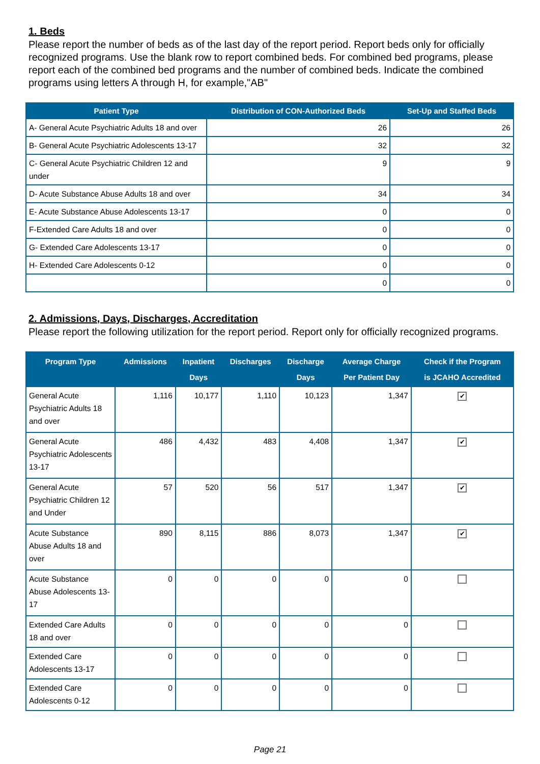1. Beds
Please report the number of beds as of the last day of the report period. Report beds only for officially recognized programs. Use the blank row to report combined beds. For combined bed programs, please report each of the combined bed programs and the number of combined beds. Indicate the combined programs using letters A through H, for example,"AB"
| Patient Type | Distribution of CON-Authorized Beds | Set-Up and Staffed Beds |
| --- | --- | --- |
| A- General Acute Psychiatric Adults 18 and over | 26 | 26 |
| B- General Acute Psychiatric Adolescents 13-17 | 32 | 32 |
| C- General Acute Psychiatric Children 12 and under | 9 | 9 |
| D- Acute Substance Abuse Adults 18 and over | 34 | 34 |
| E- Acute Substance Abuse Adolescents 13-17 | 0 | 0 |
| F-Extended Care Adults 18 and over | 0 | 0 |
| G- Extended Care Adolescents 13-17 | 0 | 0 |
| H- Extended Care Adolescents 0-12 | 0 | 0 |
| | 0 | 0 |
2. Admissions, Days, Discharges, Accreditation
Please report the following utilization for the report period. Report only for officially recognized programs.
| Program Type | Admissions | Inpatient Days | Discharges | Discharge Days | Average Charge Per Patient Day | Check if the Program is JCAHO Accredited |
| --- | --- | --- | --- | --- | --- | --- |
| General Acute Psychiatric Adults 18 and over | 1,116 | 10,177 | 1,110 | 10,123 | 1,347 | ✔ |
| General Acute Psychiatric Adolescents 13-17 | 486 | 4,432 | 483 | 4,408 | 1,347 | ✔ |
| General Acute Psychiatric Children 12 and Under | 57 | 520 | 56 | 517 | 1,347 | ✔ |
| Acute Substance Abuse Adults 18 and over | 890 | 8,115 | 886 | 8,073 | 1,347 | ✔ |
| Acute Substance Abuse Adolescents 13-17 | 0 | 0 | 0 | 0 | 0 | |
| Extended Care Adults 18 and over | 0 | 0 | 0 | 0 | 0 | |
| Extended Care Adolescents 13-17 | 0 | 0 | 0 | 0 | 0 | |
| Extended Care Adolescents 0-12 | 0 | 0 | 0 | 0 | 0 | |
Page 21